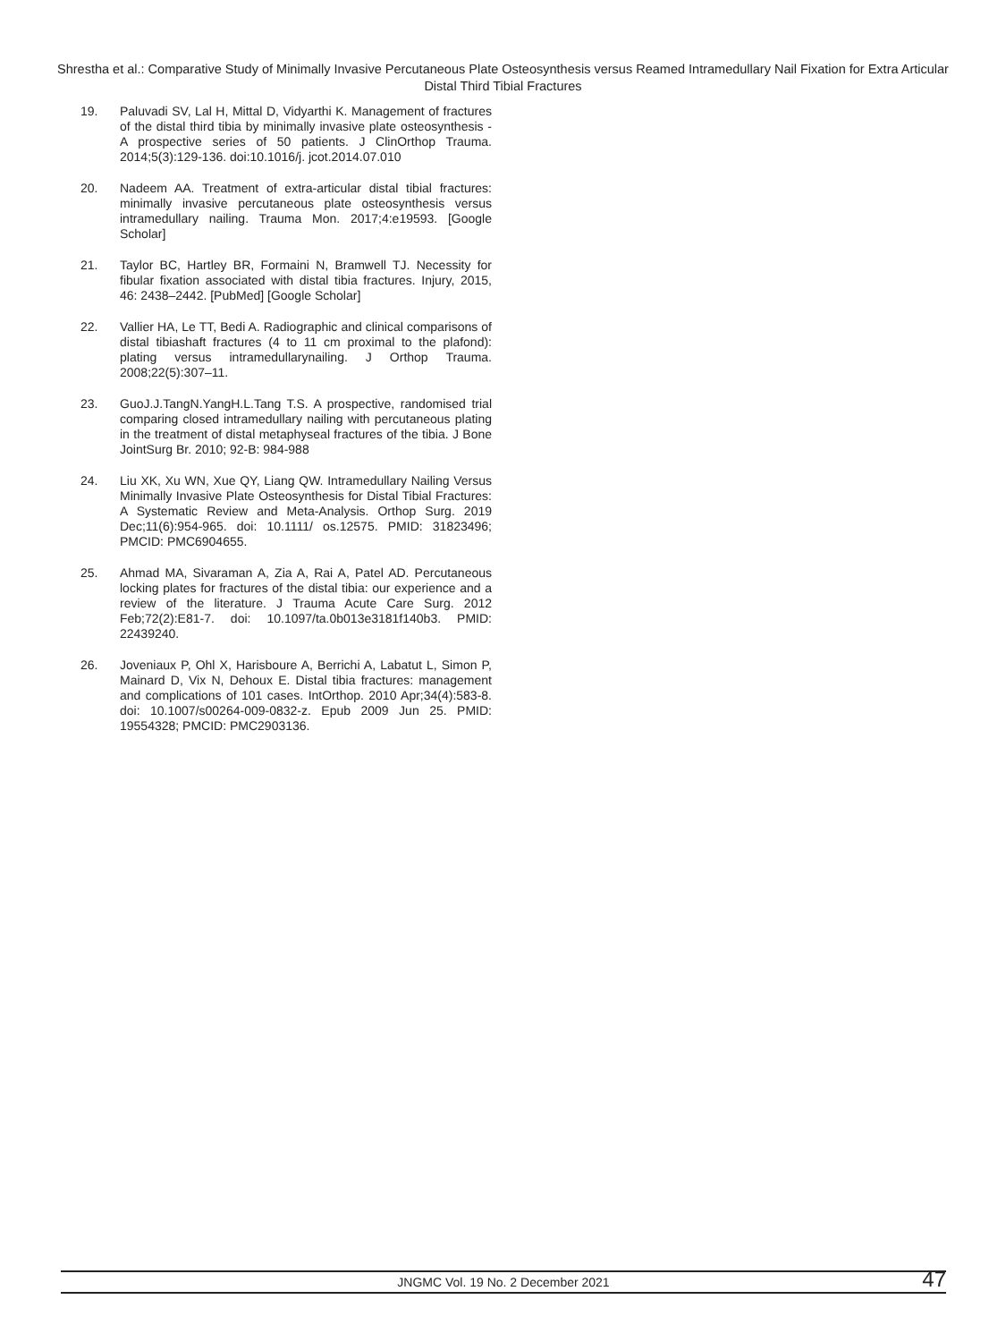Shrestha et al.: Comparative Study of Minimally Invasive Percutaneous Plate Osteosynthesis versus Reamed Intramedullary Nail Fixation for Extra Articular Distal Third Tibial Fractures
19. Paluvadi SV, Lal H, Mittal D, Vidyarthi K. Management of fractures of the distal third tibia by minimally invasive plate osteosynthesis - A prospective series of 50 patients. J ClinOrthop Trauma. 2014;5(3):129-136. doi:10.1016/j. jcot.2014.07.010
20. Nadeem AA. Treatment of extra-articular distal tibial fractures: minimally invasive percutaneous plate osteosynthesis versus intramedullary nailing. Trauma Mon. 2017;4:e19593. [Google Scholar]
21. Taylor BC, Hartley BR, Formaini N, Bramwell TJ. Necessity for fibular fixation associated with distal tibia fractures. Injury, 2015, 46: 2438–2442. [PubMed] [Google Scholar]
22. Vallier HA, Le TT, Bedi A. Radiographic and clinical comparisons of distal tibiashaft fractures (4 to 11 cm proximal to the plafond): plating versus intramedullarynailing. J Orthop Trauma. 2008;22(5):307–11.
23. GuoJ.J.TangN.YangH.L.Tang T.S. A prospective, randomised trial comparing closed intramedullary nailing with percutaneous plating in the treatment of distal metaphyseal fractures of the tibia. J Bone JointSurg Br. 2010; 92-B: 984-988
24. Liu XK, Xu WN, Xue QY, Liang QW. Intramedullary Nailing Versus Minimally Invasive Plate Osteosynthesis for Distal Tibial Fractures: A Systematic Review and Meta-Analysis. Orthop Surg. 2019 Dec;11(6):954-965. doi: 10.1111/ os.12575. PMID: 31823496; PMCID: PMC6904655.
25. Ahmad MA, Sivaraman A, Zia A, Rai A, Patel AD. Percutaneous locking plates for fractures of the distal tibia: our experience and a review of the literature. J Trauma Acute Care Surg. 2012 Feb;72(2):E81-7. doi: 10.1097/ta.0b013e3181f140b3. PMID: 22439240.
26. Joveniaux P, Ohl X, Harisboure A, Berrichi A, Labatut L, Simon P, Mainard D, Vix N, Dehoux E. Distal tibia fractures: management and complications of 101 cases. IntOrthop. 2010 Apr;34(4):583-8. doi: 10.1007/s00264-009-0832-z. Epub 2009 Jun 25. PMID: 19554328; PMCID: PMC2903136.
JNGMC Vol. 19 No. 2 December 2021
47